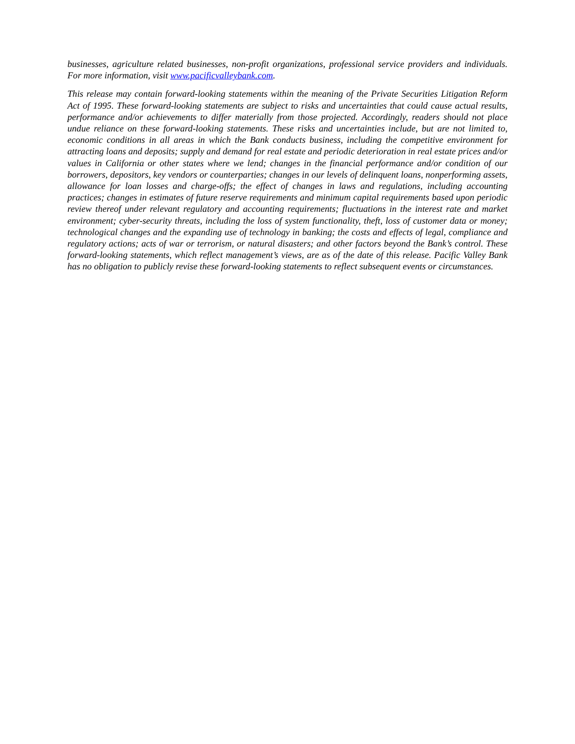businesses, agriculture related businesses, non-profit organizations, professional service providers and individuals. For more information, visit www.pacificvalleybank.com.
This release may contain forward-looking statements within the meaning of the Private Securities Litigation Reform Act of 1995. These forward-looking statements are subject to risks and uncertainties that could cause actual results, performance and/or achievements to differ materially from those projected. Accordingly, readers should not place undue reliance on these forward-looking statements. These risks and uncertainties include, but are not limited to, economic conditions in all areas in which the Bank conducts business, including the competitive environment for attracting loans and deposits; supply and demand for real estate and periodic deterioration in real estate prices and/or values in California or other states where we lend; changes in the financial performance and/or condition of our borrowers, depositors, key vendors or counterparties; changes in our levels of delinquent loans, nonperforming assets, allowance for loan losses and charge-offs; the effect of changes in laws and regulations, including accounting practices; changes in estimates of future reserve requirements and minimum capital requirements based upon periodic review thereof under relevant regulatory and accounting requirements; fluctuations in the interest rate and market environment; cyber-security threats, including the loss of system functionality, theft, loss of customer data or money; technological changes and the expanding use of technology in banking; the costs and effects of legal, compliance and regulatory actions; acts of war or terrorism, or natural disasters; and other factors beyond the Bank’s control. These forward-looking statements, which reflect management’s views, are as of the date of this release. Pacific Valley Bank has no obligation to publicly revise these forward-looking statements to reflect subsequent events or circumstances.